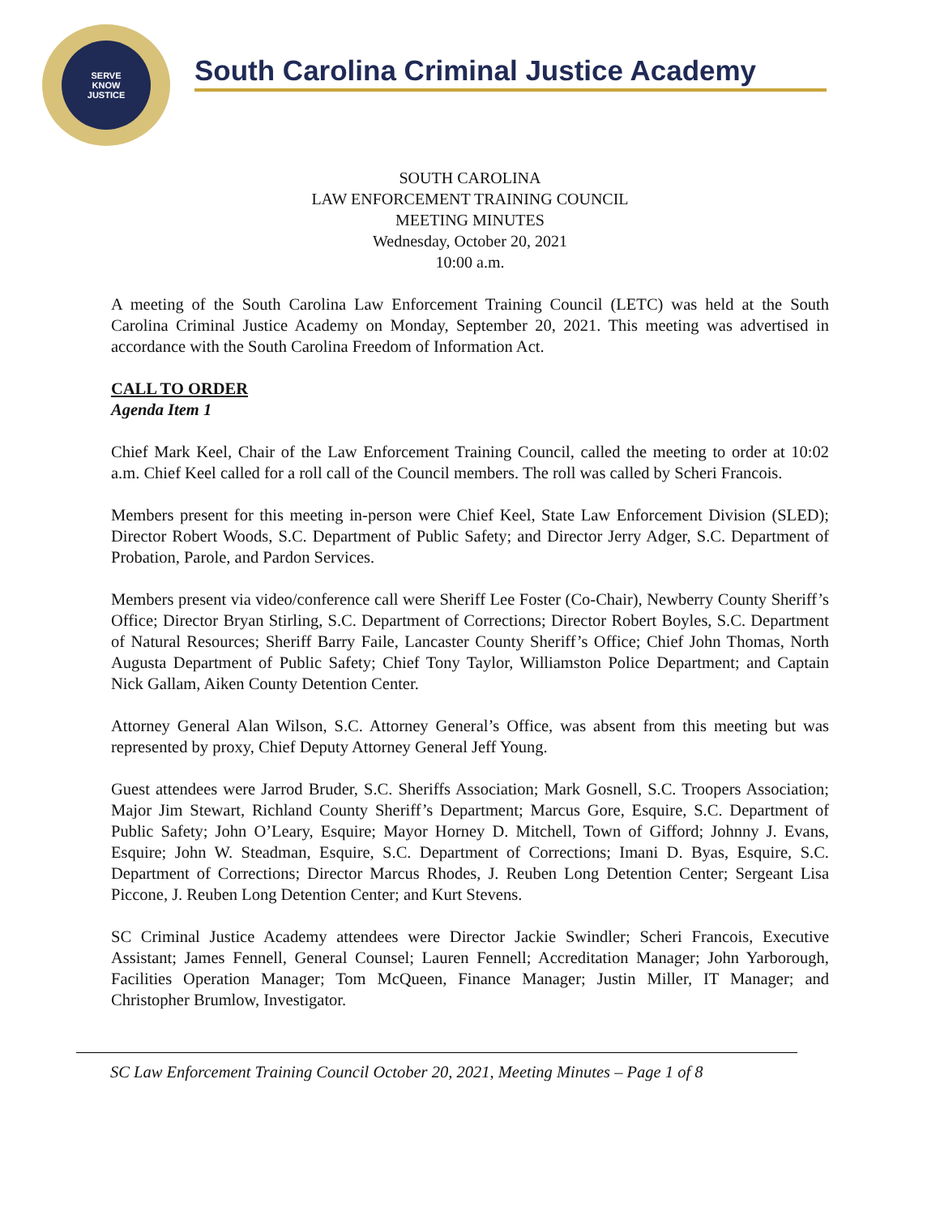SERVE
KNOW
JUSTICE
South Carolina Criminal Justice Academy
SOUTH CAROLINA
LAW ENFORCEMENT TRAINING COUNCIL
MEETING MINUTES
Wednesday, October 20, 2021
10:00 a.m.
A meeting of the South Carolina Law Enforcement Training Council (LETC) was held at the South Carolina Criminal Justice Academy on Monday, September 20, 2021. This meeting was advertised in accordance with the South Carolina Freedom of Information Act.
CALL TO ORDER
Agenda Item 1
Chief Mark Keel, Chair of the Law Enforcement Training Council, called the meeting to order at 10:02 a.m. Chief Keel called for a roll call of the Council members. The roll was called by Scheri Francois.
Members present for this meeting in-person were Chief Keel, State Law Enforcement Division (SLED); Director Robert Woods, S.C. Department of Public Safety; and Director Jerry Adger, S.C. Department of Probation, Parole, and Pardon Services.
Members present via video/conference call were Sheriff Lee Foster (Co-Chair), Newberry County Sheriff’s Office; Director Bryan Stirling, S.C. Department of Corrections; Director Robert Boyles, S.C. Department of Natural Resources; Sheriff Barry Faile, Lancaster County Sheriff’s Office; Chief John Thomas, North Augusta Department of Public Safety; Chief Tony Taylor, Williamston Police Department; and Captain Nick Gallam, Aiken County Detention Center.
Attorney General Alan Wilson, S.C. Attorney General’s Office, was absent from this meeting but was represented by proxy, Chief Deputy Attorney General Jeff Young.
Guest attendees were Jarrod Bruder, S.C. Sheriffs Association; Mark Gosnell, S.C. Troopers Association; Major Jim Stewart, Richland County Sheriff’s Department; Marcus Gore, Esquire, S.C. Department of Public Safety; John O’Leary, Esquire; Mayor Horney D. Mitchell, Town of Gifford; Johnny J. Evans, Esquire; John W. Steadman, Esquire, S.C. Department of Corrections; Imani D. Byas, Esquire, S.C. Department of Corrections; Director Marcus Rhodes, J. Reuben Long Detention Center; Sergeant Lisa Piccone, J. Reuben Long Detention Center; and Kurt Stevens.
SC Criminal Justice Academy attendees were Director Jackie Swindler; Scheri Francois, Executive Assistant; James Fennell, General Counsel; Lauren Fennell; Accreditation Manager; John Yarborough, Facilities Operation Manager; Tom McQueen, Finance Manager; Justin Miller, IT Manager; and Christopher Brumlow, Investigator.
SC Law Enforcement Training Council October 20, 2021, Meeting Minutes – Page 1 of 8